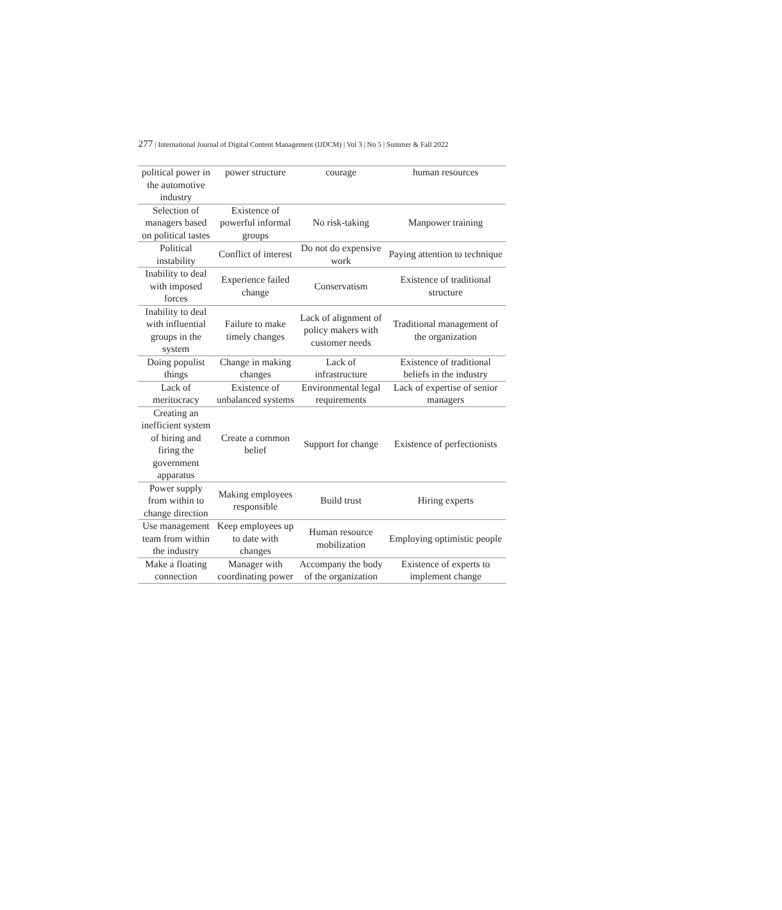277 | International Journal of Digital Content Management (IJDCM) | Vol 3 | No 5 | Summer & Fall 2022
| political power in the automotive industry | power structure | courage | human resources |
| Selection of managers based on political tastes | Existence of powerful informal groups | No risk-taking | Manpower training |
| Political instability | Conflict of interest | Do not do expensive work | Paying attention to technique |
| Inability to deal with imposed forces | Experience failed change | Conservatism | Existence of traditional structure |
| Inability to deal with influential groups in the system | Failure to make timely changes | Lack of alignment of policy makers with customer needs | Traditional management of the organization |
| Doing populist things | Change in making changes | Lack of infrastructure | Existence of traditional beliefs in the industry |
| Lack of meritocracy | Existence of unbalanced systems | Environmental legal requirements | Lack of expertise of senior managers |
| Creating an inefficient system of hiring and firing the government apparatus | Create a common belief | Support for change | Existence of perfectionists |
| Power supply from within to change direction | Making employees responsible | Build trust | Hiring experts |
| Use management team from within the industry | Keep employees up to date with changes | Human resource mobilization | Employing optimistic people |
| Make a floating connection | Manager with coordinating power | Accompany the body of the organization | Existence of experts to implement change |